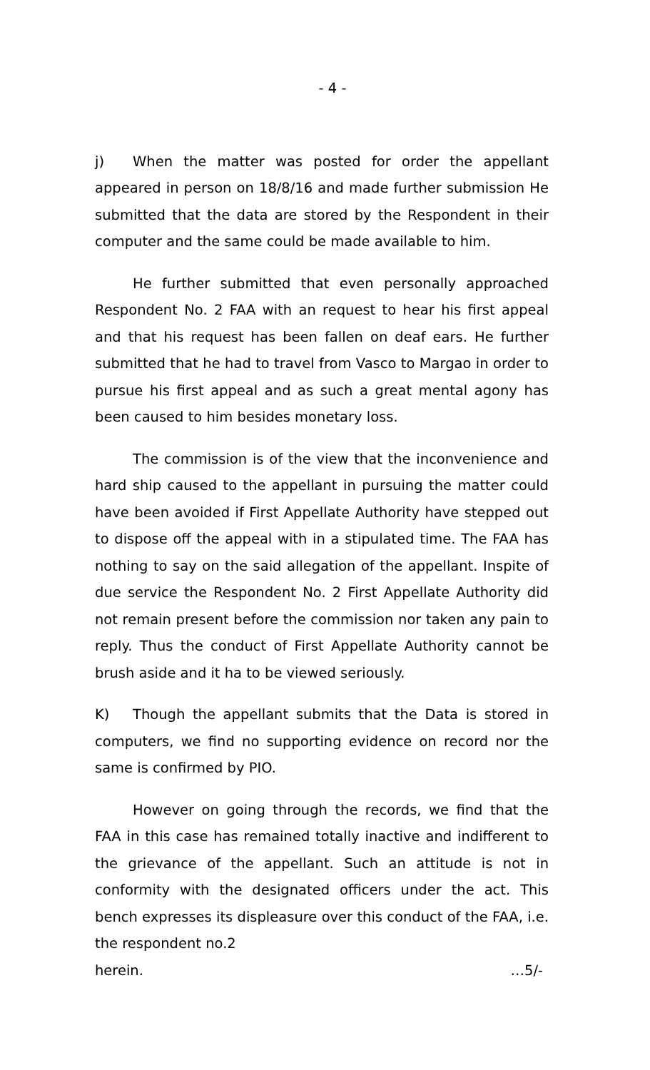- 4 -
j) When the matter was posted for order the appellant appeared in person on 18/8/16 and made further submission He submitted that the data are stored by the Respondent in their computer and the same could be made available to him.
He further submitted that even personally approached Respondent No. 2 FAA with an request to hear his first appeal and that his request has been fallen on deaf ears. He further submitted that he had to travel from Vasco to Margao in order to pursue his first appeal and as such a great mental agony has been caused to him besides monetary loss.
The commission is of the view that the inconvenience and hard ship caused to the appellant in pursuing the matter could have been avoided if First Appellate Authority have stepped out to dispose off the appeal with in a stipulated time. The FAA has nothing to say on the said allegation of the appellant. Inspite of due service the Respondent No. 2 First Appellate Authority did not remain present before the commission nor taken any pain to reply. Thus the conduct of First Appellate Authority cannot be brush aside and it ha to be viewed seriously.
K) Though the appellant submits that the Data is stored in computers, we find no supporting evidence on record nor the same is confirmed by PIO.
However on going through the records, we find that the FAA in this case has remained totally inactive and indifferent to the grievance of the appellant. Such an attitude is not in conformity with the designated officers under the act. This bench expresses its displeasure over this conduct of the FAA, i.e. the respondent no.2
herein. …5/-